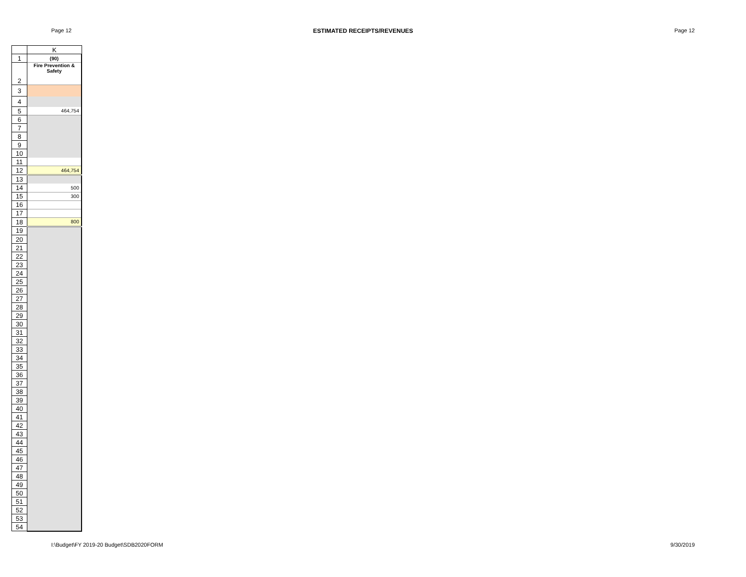Page 12 ESTIMATED RECEIPTS/REVENUES Page 12
| | K |
| --- | --- |
| 1 | (90) |
| 2 | Fire Prevention & Safety |
| 3 | |
| 4 | |
| 5 | 464,754 |
| 6 | |
| 7 | |
| 8 | |
| 9 | |
| 10 | |
| 11 | |
| 12 | 464,754 |
| 13 | |
| 14 | 500 |
| 15 | 300 |
| 16 | |
| 17 | |
| 18 | 800 |
| 19 | |
| 20 | |
| 21 | |
| 22 | |
| 23 | |
| 24 | |
| 25 | |
| 26 | |
| 27 | |
| 28 | |
| 29 | |
| 30 | |
| 31 | |
| 32 | |
| 33 | |
| 34 | |
| 35 | |
| 36 | |
| 37 | |
| 38 | |
| 39 | |
| 40 | |
| 41 | |
| 42 | |
| 43 | |
| 44 | |
| 45 | |
| 46 | |
| 47 | |
| 48 | |
| 49 | |
| 50 | |
| 51 | |
| 52 | |
| 53 | |
| 54 | |
I:\Budget\FY 2019-20 Budget\SDB2020FORM 9/30/2019